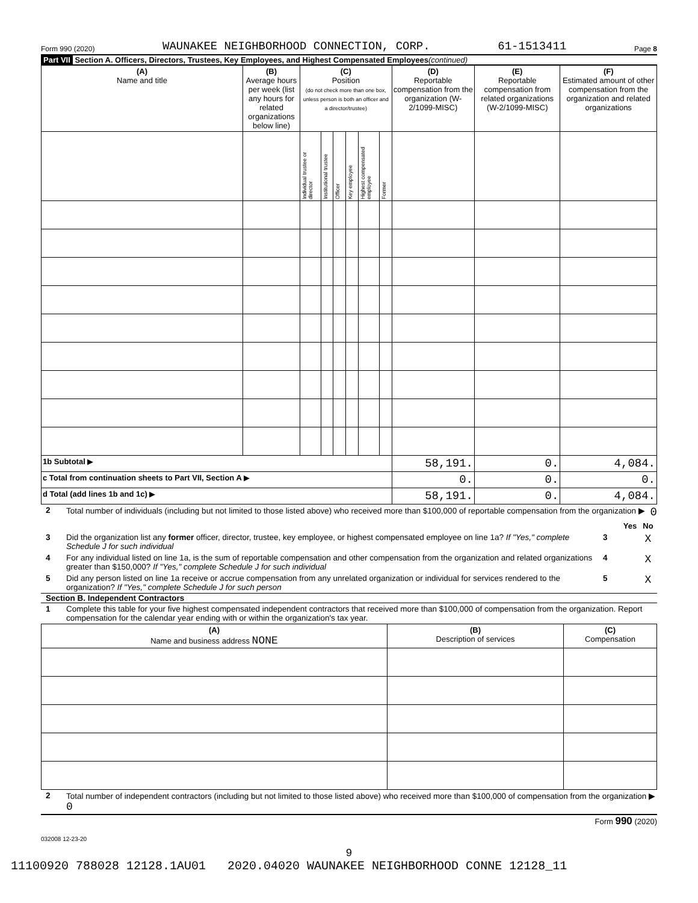Form 990 (2020) WAUNAKEE NEIGHBORHOOD CONNECTION, CORP. 61-1513411 Page 8
Part VII Section A. Officers, Directors, Trustees, Key Employees, and Highest Compensated Employees (continued)
| (A) Name and title | (B) Average hours per week (list any hours for related organizations below line) | (C) Position (do not check more than one box, unless person is both an officer and a director/trustee) | | | | | | (D) Reportable compensation from the organization (W-2/1099-MISC) | (E) Reportable compensation from related organizations (W-2/1099-MISC) | (F) Estimated amount of other compensation from the organization and related organizations |
| --- | --- | --- | --- | --- | --- | --- | --- | --- | --- | --- |
| | | Individual trustee or director | Institutional trustee | Officer | Key employee | Highest compensated employee | Former | | | |
| 1b Subtotal ▶ | | | | | | | | 58,191. | 0. | 4,084. |
| c Total from continuation sheets to Part VII, Section A ▶ | | | | | | | | 0. | 0. | 0. |
| d Total (add lines 1b and 1c) ▶ | | | | | | | | 58,191. | 0. | 4,084. |
2 Total number of individuals (including but not limited to those listed above) who received more than $100,000 of reportable compensation from the organization ▶ 0
Yes No
3 Did the organization list any former officer, director, trustee, key employee, or highest compensated employee on line 1a? If "Yes," complete Schedule J for such individual 3 X
4 For any individual listed on line 1a, is the sum of reportable compensation and other compensation from the organization and related organizations greater than $150,000? If "Yes," complete Schedule J for such individual 4 X
5 Did any person listed on line 1a receive or accrue compensation from any unrelated organization or individual for services rendered to the organization? If "Yes," complete Schedule J for such person 5 X
Section B. Independent Contractors
1 Complete this table for your five highest compensated independent contractors that received more than $100,000 of compensation from the organization. Report compensation for the calendar year ending with or within the organization's tax year.
| (A) Name and business address NONE | (B) Description of services | (C) Compensation |
| --- | --- | --- |
2 Total number of independent contractors (including but not limited to those listed above) who received more than $100,000 of compensation from the organization ▶ 0
Form 990 (2020)
032008 12-23-20
9
11100920 788028 12128.1AU01 2020.04020 WAUNAKEE NEIGHBORHOOD CONNE 12128_11